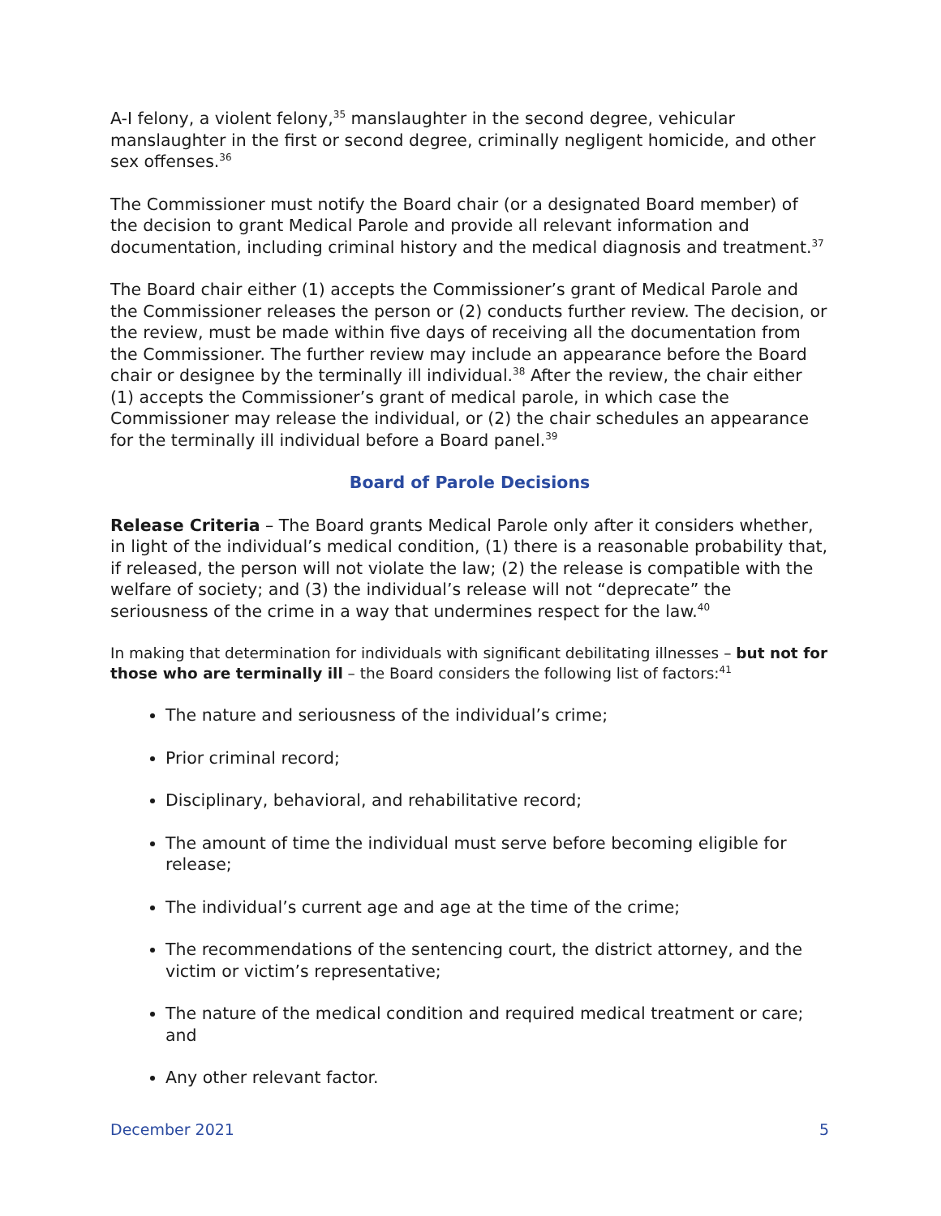A-I felony, a violent felony,<sup>35</sup> manslaughter in the second degree, vehicular manslaughter in the first or second degree, criminally negligent homicide, and other sex offenses.<sup>36</sup>
The Commissioner must notify the Board chair (or a designated Board member) of the decision to grant Medical Parole and provide all relevant information and documentation, including criminal history and the medical diagnosis and treatment.<sup>37</sup>
The Board chair either (1) accepts the Commissioner’s grant of Medical Parole and the Commissioner releases the person or (2) conducts further review. The decision, or the review, must be made within five days of receiving all the documentation from the Commissioner. The further review may include an appearance before the Board chair or designee by the terminally ill individual.<sup>38</sup> After the review, the chair either (1) accepts the Commissioner’s grant of medical parole, in which case the Commissioner may release the individual, or (2) the chair schedules an appearance for the terminally ill individual before a Board panel.<sup>39</sup>
Board of Parole Decisions
Release Criteria – The Board grants Medical Parole only after it considers whether, in light of the individual’s medical condition, (1) there is a reasonable probability that, if released, the person will not violate the law; (2) the release is compatible with the welfare of society; and (3) the individual’s release will not “deprecate” the seriousness of the crime in a way that undermines respect for the law.<sup>40</sup>
In making that determination for individuals with significant debilitating illnesses – but not for those who are terminally ill – the Board considers the following list of factors:<sup>41</sup>
The nature and seriousness of the individual’s crime;
Prior criminal record;
Disciplinary, behavioral, and rehabilitative record;
The amount of time the individual must serve before becoming eligible for release;
The individual’s current age and age at the time of the crime;
The recommendations of the sentencing court, the district attorney, and the victim or victim’s representative;
The nature of the medical condition and required medical treatment or care; and
Any other relevant factor.
December 2021 5